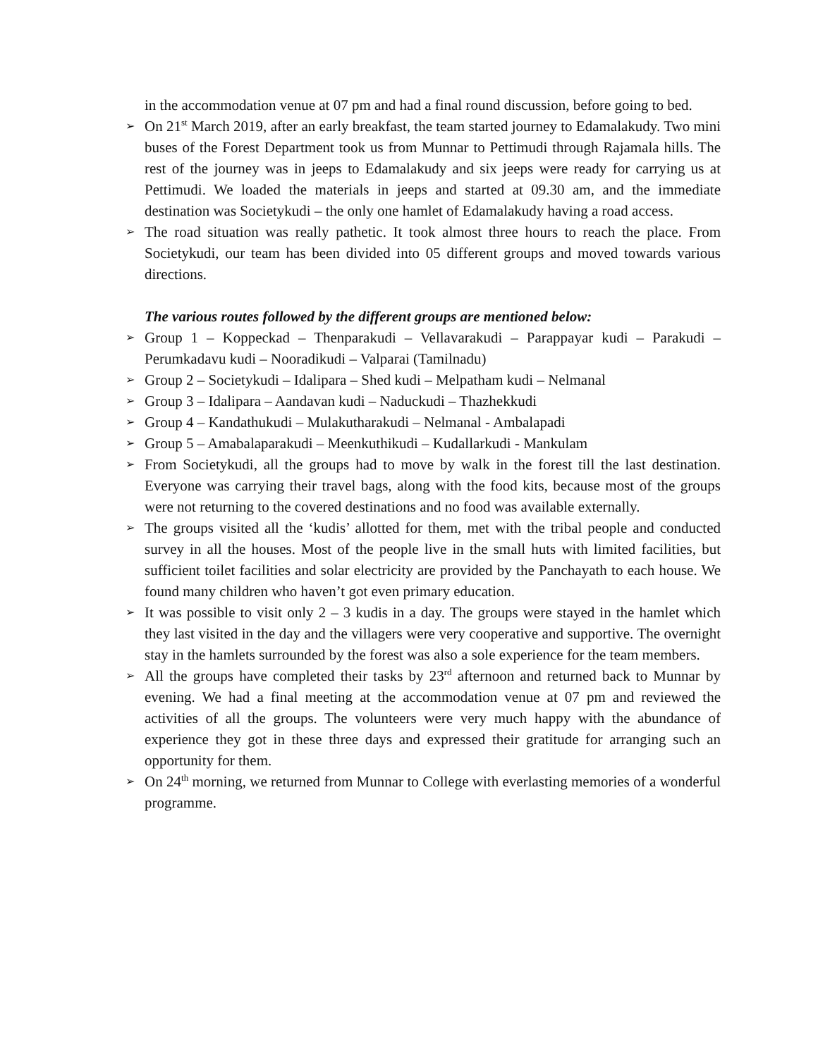in the accommodation venue at 07 pm and had a final round discussion, before going to bed.
➢
On 21<sup>st</sup> March 2019, after an early breakfast, the team started journey to Edamalakudy. Two mini buses of the Forest Department took us from Munnar to Pettimudi through Rajamala hills. The rest of the journey was in jeeps to Edamalakudy and six jeeps were ready for carrying us at Pettimudi. We loaded the materials in jeeps and started at 09.30 am, and the immediate destination was Societykudi – the only one hamlet of Edamalakudy having a road access.
➢
The road situation was really pathetic. It took almost three hours to reach the place. From Societykudi, our team has been divided into 05 different groups and moved towards various directions.
The various routes followed by the different groups are mentioned below:
➢
Group 1 – Koppeckad – Thenparakudi – Vellavarakudi – Parappayar kudi – Parakudi – Perumkadavu kudi – Nooradikudi – Valparai (Tamilnadu)
➢
Group 2 – Societykudi – Idalipara – Shed kudi – Melpatham kudi – Nelmanal
➢
Group 3 – Idalipara – Aandavan kudi – Naduckudi – Thazhekkudi
➢
Group 4 – Kandathukudi – Mulakutharakudi – Nelmanal - Ambalapadi
➢
Group 5 – Amabalaparakudi – Meenkuthikudi – Kudallarkudi - Mankulam
➢
From Societykudi, all the groups had to move by walk in the forest till the last destination. Everyone was carrying their travel bags, along with the food kits, because most of the groups were not returning to the covered destinations and no food was available externally.
➢
The groups visited all the ‘kudis’ allotted for them, met with the tribal people and conducted survey in all the houses. Most of the people live in the small huts with limited facilities, but sufficient toilet facilities and solar electricity are provided by the Panchayath to each house. We found many children who haven’t got even primary education.
➢
It was possible to visit only 2 – 3 kudis in a day. The groups were stayed in the hamlet which they last visited in the day and the villagers were very cooperative and supportive. The overnight stay in the hamlets surrounded by the forest was also a sole experience for the team members.
➢
All the groups have completed their tasks by 23<sup>rd</sup> afternoon and returned back to Munnar by evening. We had a final meeting at the accommodation venue at 07 pm and reviewed the activities of all the groups. The volunteers were very much happy with the abundance of experience they got in these three days and expressed their gratitude for arranging such an opportunity for them.
➢
On 24<sup>th</sup> morning, we returned from Munnar to College with everlasting memories of a wonderful programme.